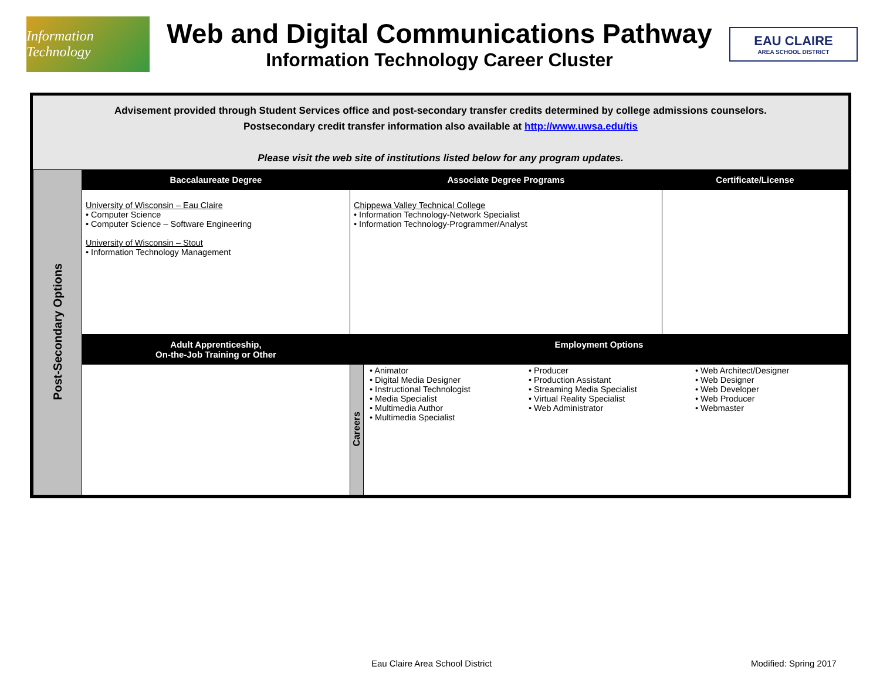Information Technology
Web and Digital Communications Pathway
Information Technology Career Cluster
EAU CLAIRE
AREA SCHOOL DISTRICT
Advisement provided through Student Services office and post-secondary transfer credits determined by college admissions counselors.
Postsecondary credit transfer information also available at http://www.uwsa.edu/tis
Please visit the web site of institutions listed below for any program updates.
| Post-Secondary Options | Baccalaureate Degree | Associate Degree Programs | | Certificate/License |
| | University of Wisconsin – Eau Claire • Computer Science • Computer Science – Software Engineering University of Wisconsin – Stout • Information Technology Management | Chippewa Valley Technical College • Information Technology-Network Specialist • Information Technology-Programmer/Analyst | | |
| | Adult Apprenticeship, On-the-Job Training or Other | Employment Options | | |
| | | Careers | • Animator • Digital Media Designer • Instructional Technologist • Media Specialist • Multimedia Author • Multimedia Specialist • Producer • Production Assistant • Streaming Media Specialist • Virtual Reality Specialist • Web Administrator • Web Architect/Designer • Web Designer • Web Developer • Web Producer • Webmaster | |
Eau Claire Area School District
Modified: Spring 2017